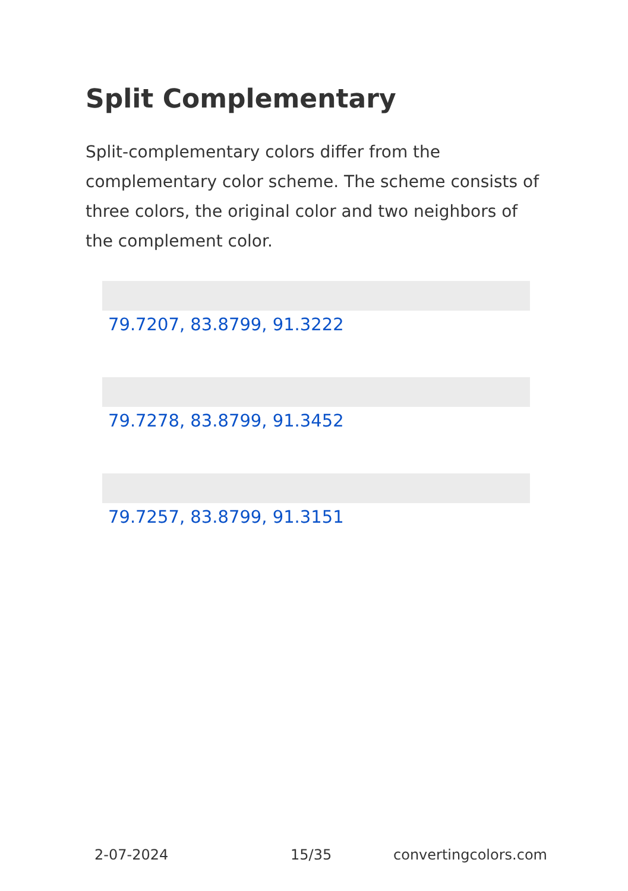Split Complementary
Split-complementary colors differ from the complementary color scheme. The scheme consists of three colors, the original color and two neighbors of the complement color.
79.7207, 83.8799, 91.3222
79.7278, 83.8799, 91.3452
79.7257, 83.8799, 91.3151
2-07-2024 15/35 convertingcolors.com